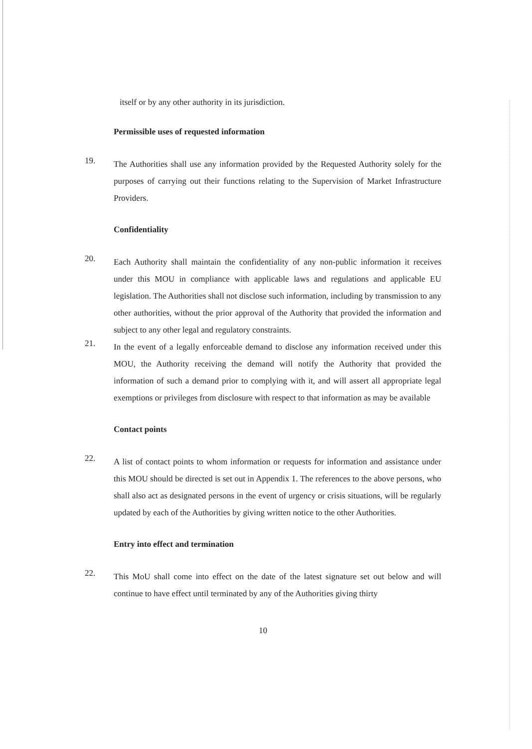itself or by any other authority in its jurisdiction.
Permissible uses of requested information
19.
The Authorities shall use any information provided by the Requested Authority solely for the purposes of carrying out their functions relating to the Supervision of Market Infrastructure Providers.
Confidentiality
20.
Each Authority shall maintain the confidentiality of any non-public information it receives under this MOU in compliance with applicable laws and regulations and applicable EU legislation. The Authorities shall not disclose such information, including by transmission to any other authorities, without the prior approval of the Authority that provided the information and subject to any other legal and regulatory constraints.
21.
In the event of a legally enforceable demand to disclose any information received under this MOU, the Authority receiving the demand will notify the Authority that provided the information of such a demand prior to complying with it, and will assert all appropriate legal exemptions or privileges from disclosure with respect to that information as may be available
Contact points
22.
A list of contact points to whom information or requests for information and assistance under this MOU should be directed is set out in Appendix 1. The references to the above persons, who shall also act as designated persons in the event of urgency or crisis situations, will be regularly updated by each of the Authorities by giving written notice to the other Authorities.
Entry into effect and termination
22.
This MoU shall come into effect on the date of the latest signature set out below and will continue to have effect until terminated by any of the Authorities giving thirty
10